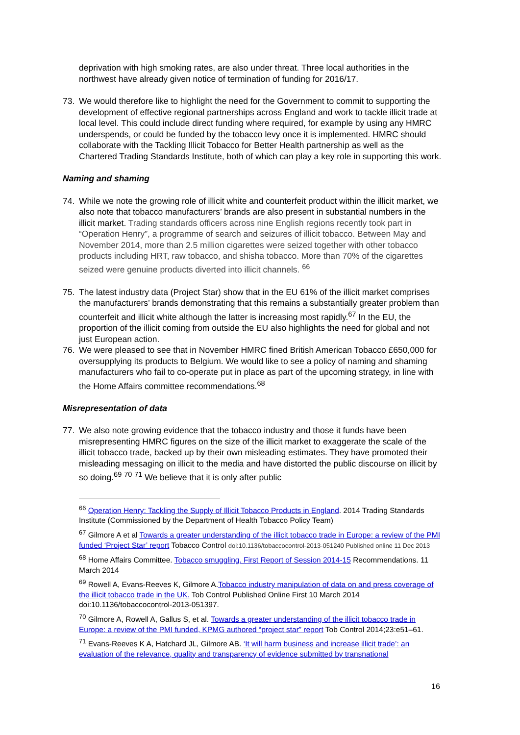deprivation with high smoking rates, are also under threat. Three local authorities in the northwest have already given notice of termination of funding for 2016/17.
73. We would therefore like to highlight the need for the Government to commit to supporting the development of effective regional partnerships across England and work to tackle illicit trade at local level. This could include direct funding where required, for example by using any HMRC underspends, or could be funded by the tobacco levy once it is implemented. HMRC should collaborate with the Tackling Illicit Tobacco for Better Health partnership as well as the Chartered Trading Standards Institute, both of which can play a key role in supporting this work.
Naming and shaming
74. While we note the growing role of illicit white and counterfeit product within the illicit market, we also note that tobacco manufacturers’ brands are also present in substantial numbers in the illicit market. Trading standards officers across nine English regions recently took part in “Operation Henry”, a programme of search and seizures of illicit tobacco. Between May and November 2014, more than 2.5 million cigarettes were seized together with other tobacco products including HRT, raw tobacco, and shisha tobacco. More than 70% of the cigarettes seized were genuine products diverted into illicit channels. <sup>66</sup>
75. The latest industry data (Project Star) show that in the EU 61% of the illicit market comprises the manufacturers’ brands demonstrating that this remains a substantially greater problem than counterfeit and illicit white although the latter is increasing most rapidly.<sup>67</sup> In the EU, the proportion of the illicit coming from outside the EU also highlights the need for global and not just European action.
76. We were pleased to see that in November HMRC fined British American Tobacco £650,000 for oversupplying its products to Belgium. We would like to see a policy of naming and shaming manufacturers who fail to co-operate put in place as part of the upcoming strategy, in line with the Home Affairs committee recommendations.<sup>68</sup>
Misrepresentation of data
77. We also note growing evidence that the tobacco industry and those it funds have been misrepresenting HMRC figures on the size of the illicit market to exaggerate the scale of the illicit tobacco trade, backed up by their own misleading estimates. They have promoted their misleading messaging on illicit to the media and have distorted the public discourse on illicit by so doing.<sup>69</sup> <sup>70</sup> <sup>71</sup> We believe that it is only after public
<sup>66</sup> Operation Henry: Tackling the Supply of Illicit Tobacco Products in England. 2014 Trading Standards Institute (Commissioned by the Department of Health Tobacco Policy Team)
<sup>67</sup> Gilmore A et al Towards a greater understanding of the illicit tobacco trade in Europe: a review of the PMI funded ‘Project Star’ report Tobacco Control doi:10.1136/tobaccocontrol-2013-051240 Published online 11 Dec 2013
<sup>68</sup> Home Affairs Committee. Tobacco smuggling. First Report of Session 2014-15 Recommendations. 11 March 2014
<sup>69</sup> Rowell A, Evans-Reeves K, Gilmore A.Tobacco industry manipulation of data on and press coverage of the illicit tobacco trade in the UK. Tob Control Published Online First 10 March 2014 doi:10.1136/tobaccocontrol-2013-051397.
<sup>70</sup> Gilmore A, Rowell A, Gallus S, et al. Towards a greater understanding of the illicit tobacco trade in Europe: a review of the PMI funded, KPMG authored “project star” report Tob Control 2014;23:e51–61.
<sup>71</sup> Evans-Reeves K A, Hatchard JL, Gilmore AB. ‘It will harm business and increase illicit trade’: an evaluation of the relevance, quality and transparency of evidence submitted by transnational
16